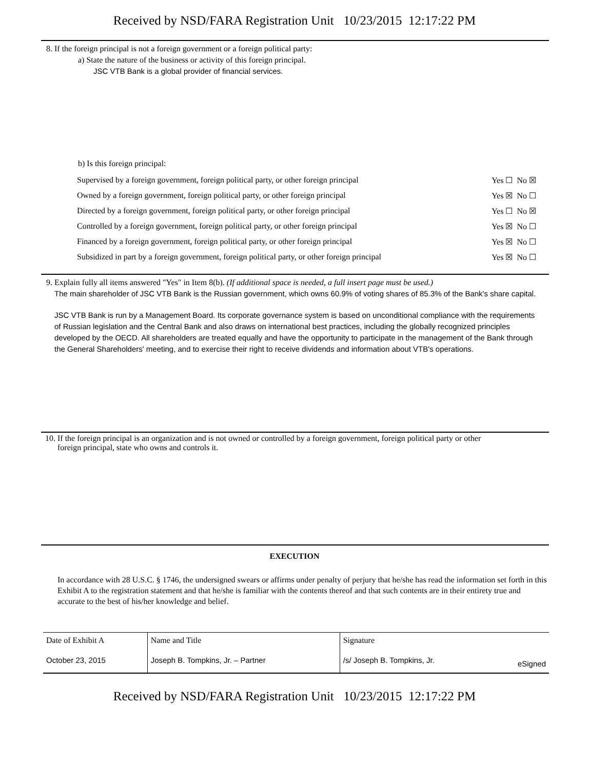Received by NSD/FARA Registration Unit 10/23/2015 12:17:22 PM
8. If the foreign principal is not a foreign government or a foreign political party:
a) State the nature of the business or activity of this foreign principal.
JSC VTB Bank is a global provider of financial services.
b) Is this foreign principal:
| Supervised by a foreign government, foreign political party, or other foreign principal | Yes ☐ No ☒ |
| Owned by a foreign government, foreign political party, or other foreign principal | Yes ☒ No ☐ |
| Directed by a foreign government, foreign political party, or other foreign principal | Yes ☐ No ☒ |
| Controlled by a foreign government, foreign political party, or other foreign principal | Yes ☒ No ☐ |
| Financed by a foreign government, foreign political party, or other foreign principal | Yes ☒ No ☐ |
| Subsidized in part by a foreign government, foreign political party, or other foreign principal | Yes ☒ No ☐ |
9. Explain fully all items answered "Yes" in Item 8(b). (If additional space is needed, a full insert page must be used.)
The main shareholder of JSC VTB Bank is the Russian government, which owns 60.9% of voting shares of 85.3% of the Bank's share capital.
JSC VTB Bank is run by a Management Board. Its corporate governance system is based on unconditional compliance with the requirements of Russian legislation and the Central Bank and also draws on international best practices, including the globally recognized principles developed by the OECD. All shareholders are treated equally and have the opportunity to participate in the management of the Bank through the General Shareholders' meeting, and to exercise their right to receive dividends and information about VTB's operations.
10. If the foreign principal is an organization and is not owned or controlled by a foreign government, foreign political party or other
foreign principal, state who owns and controls it.
EXECUTION
In accordance with 28 U.S.C. § 1746, the undersigned swears or affirms under penalty of perjury that he/she has read the information set forth in this Exhibit A to the registration statement and that he/she is familiar with the contents thereof and that such contents are in their entirety true and accurate to the best of his/her knowledge and belief.
| Date of Exhibit A | Name and Title | Signature | |
| --- | --- | --- | --- |
| October 23, 2015 | Joseph B. Tompkins, Jr. – Partner | /s/ Joseph B. Tompkins, Jr. | eSigned |
Received by NSD/FARA Registration Unit 10/23/2015 12:17:22 PM